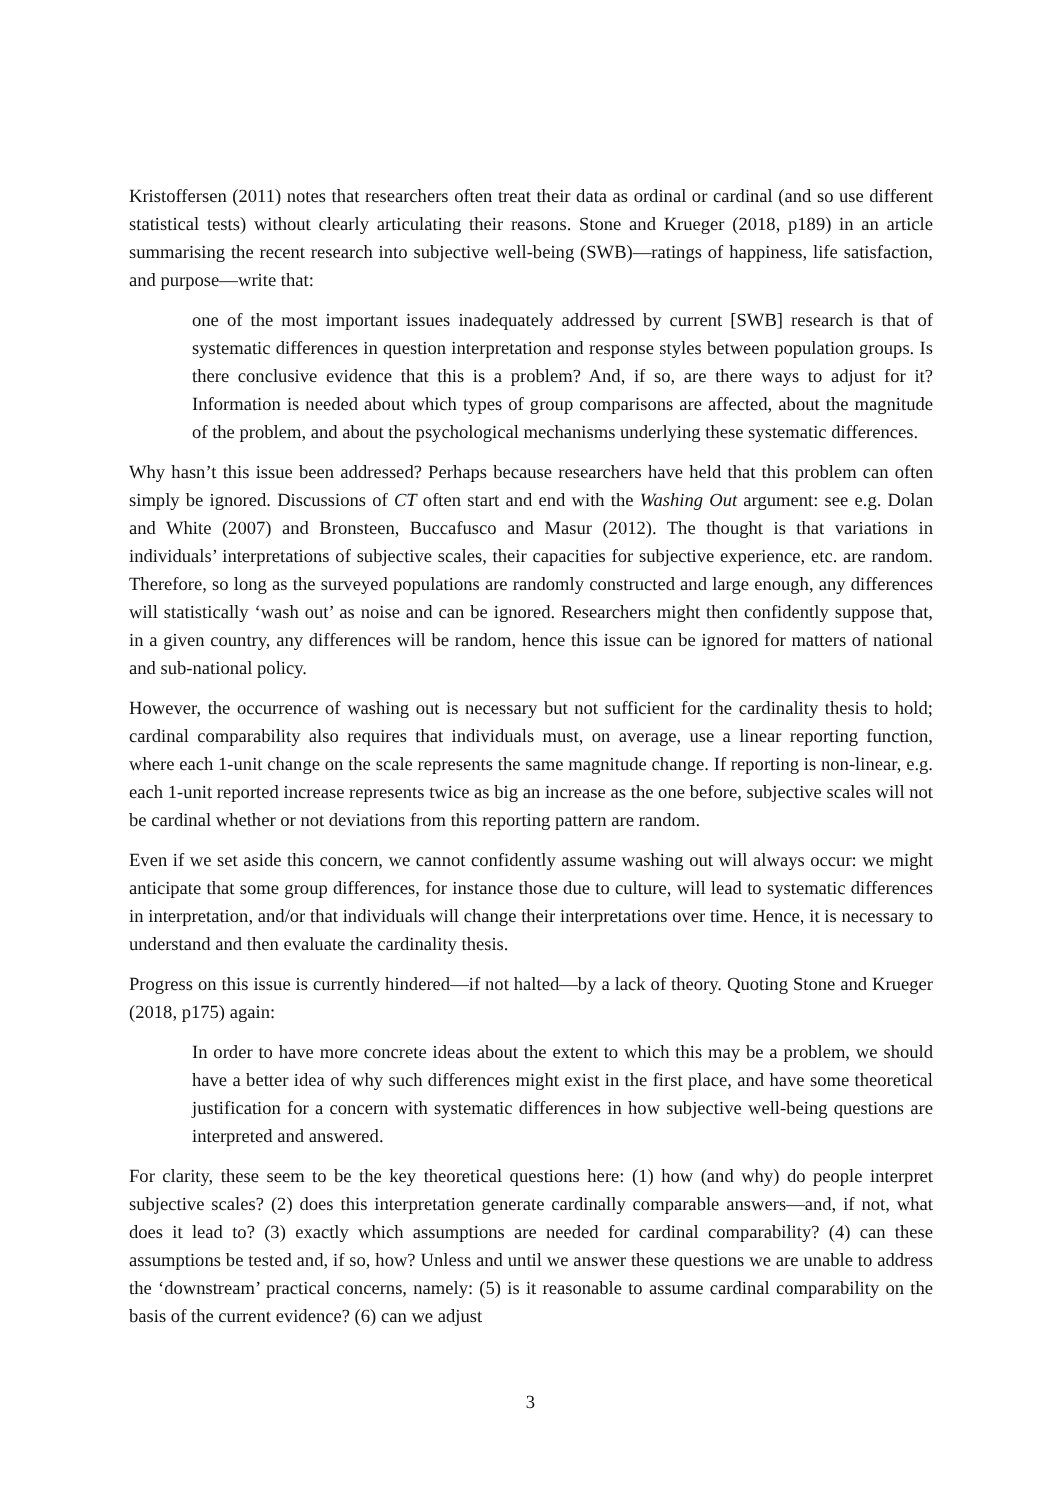Kristoffersen (2011) notes that researchers often treat their data as ordinal or cardinal (and so use different statistical tests) without clearly articulating their reasons. Stone and Krueger (2018, p189) in an article summarising the recent research into subjective well-being (SWB)—ratings of happiness, life satisfaction, and purpose—write that:
one of the most important issues inadequately addressed by current [SWB] research is that of systematic differences in question interpretation and response styles between population groups. Is there conclusive evidence that this is a problem? And, if so, are there ways to adjust for it? Information is needed about which types of group comparisons are affected, about the magnitude of the problem, and about the psychological mechanisms underlying these systematic differences.
Why hasn’t this issue been addressed? Perhaps because researchers have held that this problem can often simply be ignored. Discussions of CT often start and end with the Washing Out argument: see e.g. Dolan and White (2007) and Bronsteen, Buccafusco and Masur (2012). The thought is that variations in individuals’ interpretations of subjective scales, their capacities for subjective experience, etc. are random. Therefore, so long as the surveyed populations are randomly constructed and large enough, any differences will statistically ‘wash out’ as noise and can be ignored. Researchers might then confidently suppose that, in a given country, any differences will be random, hence this issue can be ignored for matters of national and sub-national policy.
However, the occurrence of washing out is necessary but not sufficient for the cardinality thesis to hold; cardinal comparability also requires that individuals must, on average, use a linear reporting function, where each 1-unit change on the scale represents the same magnitude change. If reporting is non-linear, e.g. each 1-unit reported increase represents twice as big an increase as the one before, subjective scales will not be cardinal whether or not deviations from this reporting pattern are random.
Even if we set aside this concern, we cannot confidently assume washing out will always occur: we might anticipate that some group differences, for instance those due to culture, will lead to systematic differences in interpretation, and/or that individuals will change their interpretations over time. Hence, it is necessary to understand and then evaluate the cardinality thesis.
Progress on this issue is currently hindered—if not halted—by a lack of theory. Quoting Stone and Krueger (2018, p175) again:
In order to have more concrete ideas about the extent to which this may be a problem, we should have a better idea of why such differences might exist in the first place, and have some theoretical justification for a concern with systematic differences in how subjective well-being questions are interpreted and answered.
For clarity, these seem to be the key theoretical questions here: (1) how (and why) do people interpret subjective scales? (2) does this interpretation generate cardinally comparable answers—and, if not, what does it lead to? (3) exactly which assumptions are needed for cardinal comparability? (4) can these assumptions be tested and, if so, how? Unless and until we answer these questions we are unable to address the ‘downstream’ practical concerns, namely: (5) is it reasonable to assume cardinal comparability on the basis of the current evidence? (6) can we adjust
3